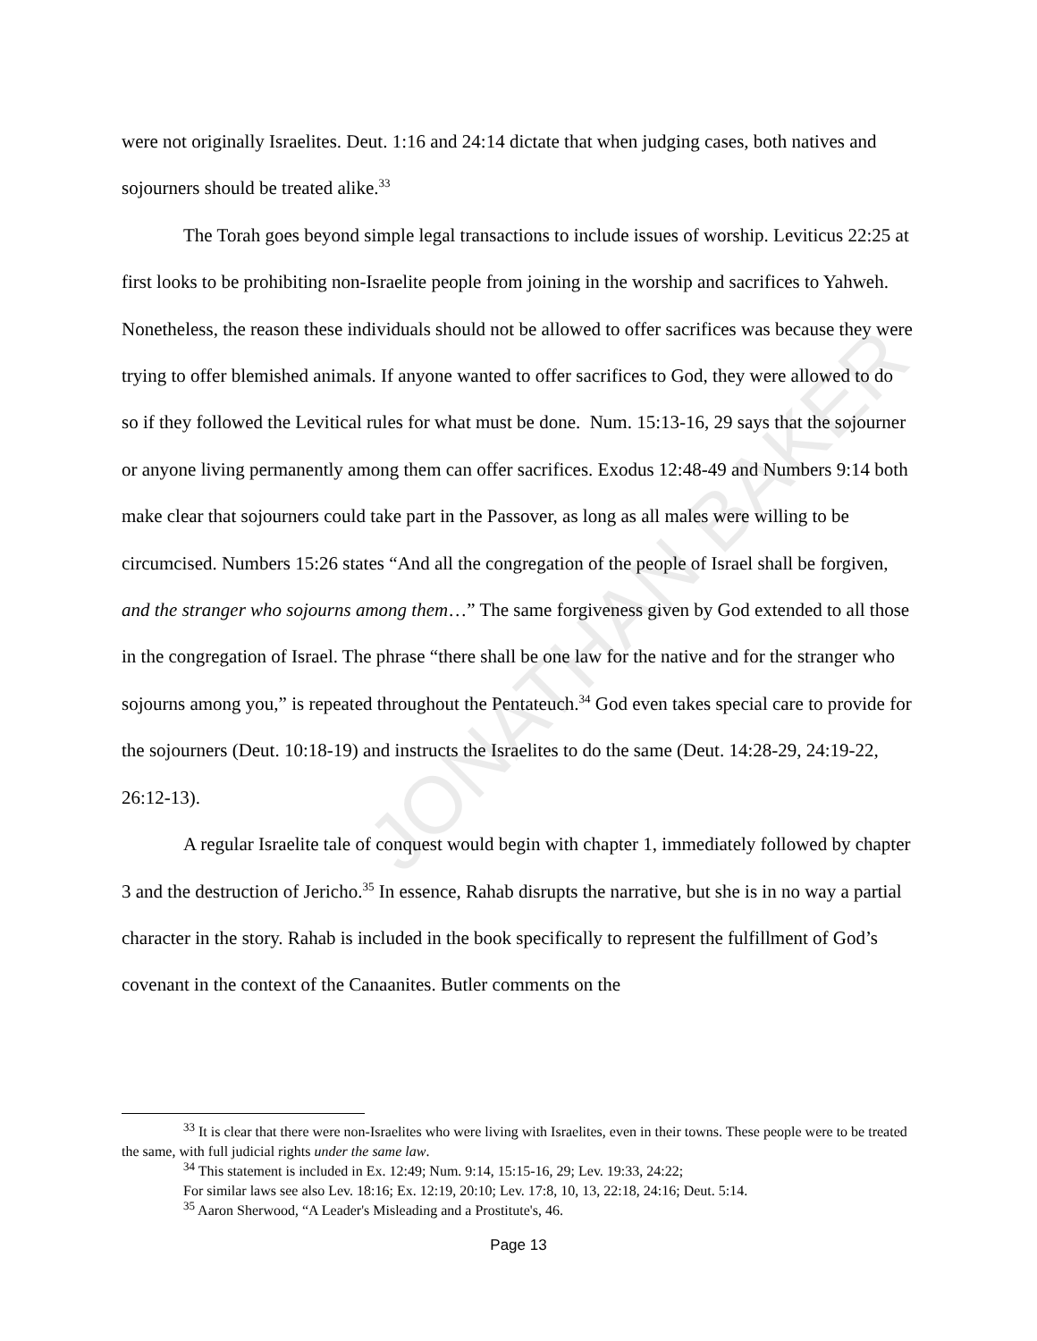JONATHAN BAKER
were not originally Israelites. Deut. 1:16 and 24:14 dictate that when judging cases, both natives and sojourners should be treated alike.<sup>33</sup>
The Torah goes beyond simple legal transactions to include issues of worship. Leviticus 22:25 at first looks to be prohibiting non-Israelite people from joining in the worship and sacrifices to Yahweh. Nonetheless, the reason these individuals should not be allowed to offer sacrifices was because they were trying to offer blemished animals. If anyone wanted to offer sacrifices to God, they were allowed to do so if they followed the Levitical rules for what must be done. Num. 15:13-16, 29 says that the sojourner or anyone living permanently among them can offer sacrifices. Exodus 12:48-49 and Numbers 9:14 both make clear that sojourners could take part in the Passover, as long as all males were willing to be circumcised. Numbers 15:26 states “And all the congregation of the people of Israel shall be forgiven, and the stranger who sojourns among them…” The same forgiveness given by God extended to all those in the congregation of Israel. The phrase “there shall be one law for the native and for the stranger who sojourns among you,” is repeated throughout the Pentateuch.<sup>34</sup> God even takes special care to provide for the sojourners (Deut. 10:18-19) and instructs the Israelites to do the same (Deut. 14:28-29, 24:19-22, 26:12-13).
A regular Israelite tale of conquest would begin with chapter 1, immediately followed by chapter 3 and the destruction of Jericho.<sup>35</sup> In essence, Rahab disrupts the narrative, but she is in no way a partial character in the story. Rahab is included in the book specifically to represent the fulfillment of God’s covenant in the context of the Canaanites. Butler comments on the
<sup>33</sup> It is clear that there were non-Israelites who were living with Israelites, even in their towns. These people were to be treated the same, with full judicial rights under the same law.
<sup>34</sup> This statement is included in Ex. 12:49; Num. 9:14, 15:15-16, 29; Lev. 19:33, 24:22;
For similar laws see also Lev. 18:16; Ex. 12:19, 20:10; Lev. 17:8, 10, 13, 22:18, 24:16; Deut. 5:14.
<sup>35</sup> Aaron Sherwood, “A Leader's Misleading and a Prostitute's, 46.
Page 13